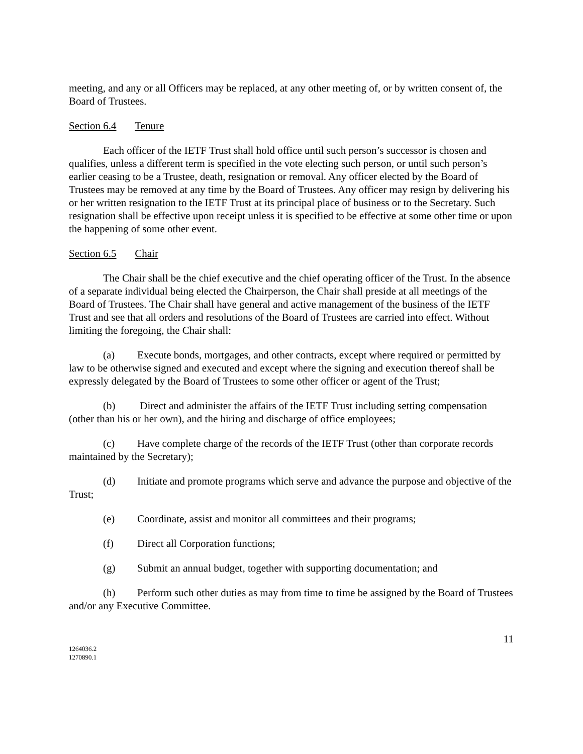meeting, and any or all Officers may be replaced, at any other meeting of, or by written consent of, the Board of Trustees.
Section 6.4 Tenure
Each officer of the IETF Trust shall hold office until such person’s successor is chosen and qualifies, unless a different term is specified in the vote electing such person, or until such person’s earlier ceasing to be a Trustee, death, resignation or removal. Any officer elected by the Board of Trustees may be removed at any time by the Board of Trustees. Any officer may resign by delivering his or her written resignation to the IETF Trust at its principal place of business or to the Secretary. Such resignation shall be effective upon receipt unless it is specified to be effective at some other time or upon the happening of some other event.
Section 6.5 Chair
The Chair shall be the chief executive and the chief operating officer of the Trust. In the absence of a separate individual being elected the Chairperson, the Chair shall preside at all meetings of the Board of Trustees. The Chair shall have general and active management of the business of the IETF Trust and see that all orders and resolutions of the Board of Trustees are carried into effect. Without limiting the foregoing, the Chair shall:
(a) Execute bonds, mortgages, and other contracts, except where required or permitted by law to be otherwise signed and executed and except where the signing and execution thereof shall be expressly delegated by the Board of Trustees to some other officer or agent of the Trust;
(b) Direct and administer the affairs of the IETF Trust including setting compensation (other than his or her own), and the hiring and discharge of office employees;
(c) Have complete charge of the records of the IETF Trust (other than corporate records maintained by the Secretary);
(d) Initiate and promote programs which serve and advance the purpose and objective of the Trust;
(e) Coordinate, assist and monitor all committees and their programs;
(f) Direct all Corporation functions;
(g) Submit an annual budget, together with supporting documentation; and
(h) Perform such other duties as may from time to time be assigned by the Board of Trustees and/or any Executive Committee.
11
1264036.2
1270890.1